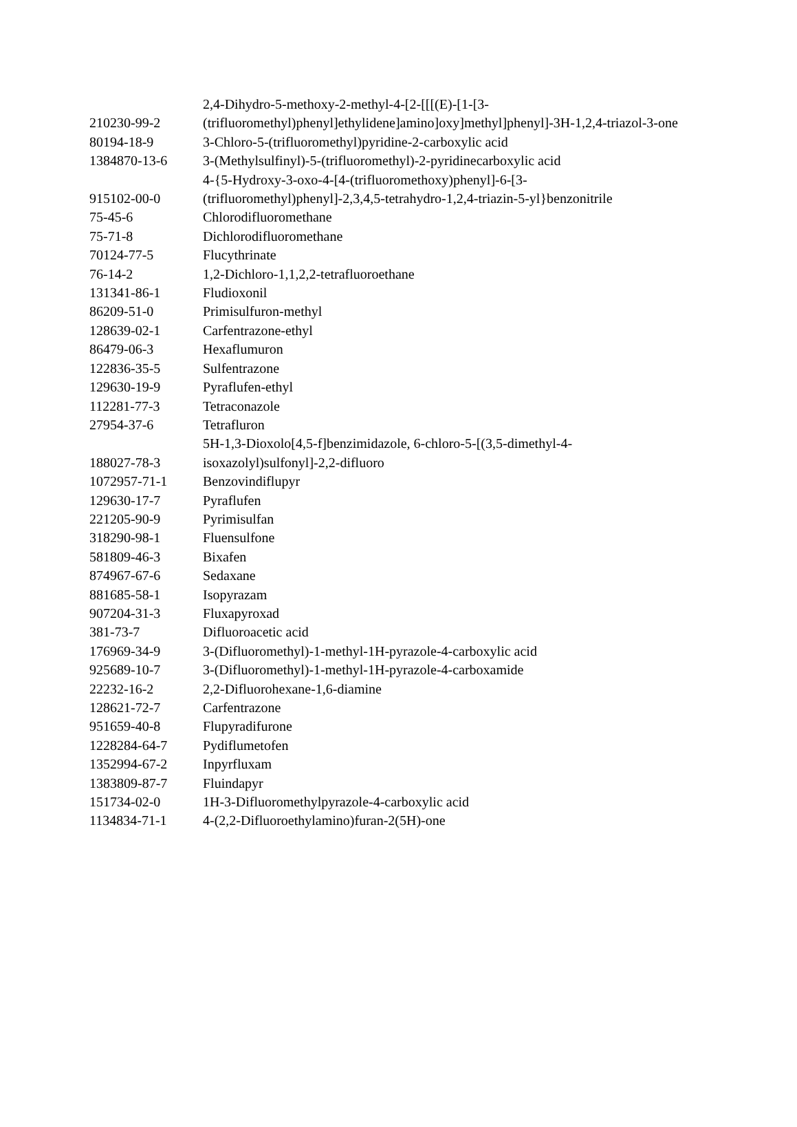| 210230-99-2 | 2,4-Dihydro-5-methoxy-2-methyl-4-[2-[[[(E)-[1-[3-(trifluoromethyl)phenyl]ethylidene]amino]oxy]methyl]phenyl]-3H-1,2,4-triazol-3-one |
| 80194-18-9 | 3-Chloro-5-(trifluoromethyl)pyridine-2-carboxylic acid |
| 1384870-13-6 | 3-(Methylsulfinyl)-5-(trifluoromethyl)-2-pyridinecarboxylic acid |
| 915102-00-0 | 4-{5-Hydroxy-3-oxo-4-[4-(trifluoromethoxy)phenyl]-6-[3- (trifluoromethyl)phenyl]-2,3,4,5-tetrahydro-1,2,4-triazin-5-yl}benzonitrile |
| 75-45-6 | Chlorodifluoromethane |
| 75-71-8 | Dichlorodifluoromethane |
| 70124-77-5 | Flucythrinate |
| 76-14-2 | 1,2-Dichloro-1,1,2,2-tetrafluoroethane |
| 131341-86-1 | Fludioxonil |
| 86209-51-0 | Primisulfuron-methyl |
| 128639-02-1 | Carfentrazone-ethyl |
| 86479-06-3 | Hexaflumuron |
| 122836-35-5 | Sulfentrazone |
| 129630-19-9 | Pyraflufen-ethyl |
| 112281-77-3 | Tetraconazole |
| 27954-37-6 | Tetrafluron |
| 188027-78-3 | 5H-1,3-Dioxolo[4,5-f]benzimidazole, 6-chloro-5-[(3,5-dimethyl-4- isoxazolyl)sulfonyl]-2,2-difluoro |
| 1072957-71-1 | Benzovindiflupyr |
| 129630-17-7 | Pyraflufen |
| 221205-90-9 | Pyrimisulfan |
| 318290-98-1 | Fluensulfone |
| 581809-46-3 | Bixafen |
| 874967-67-6 | Sedaxane |
| 881685-58-1 | Isopyrazam |
| 907204-31-3 | Fluxapyroxad |
| 381-73-7 | Difluoroacetic acid |
| 176969-34-9 | 3-(Difluoromethyl)-1-methyl-1H-pyrazole-4-carboxylic acid |
| 925689-10-7 | 3-(Difluoromethyl)-1-methyl-1H-pyrazole-4-carboxamide |
| 22232-16-2 | 2,2-Difluorohexane-1,6-diamine |
| 128621-72-7 | Carfentrazone |
| 951659-40-8 | Flupyradifurone |
| 1228284-64-7 | Pydiflumetofen |
| 1352994-67-2 | Inpyrfluxam |
| 1383809-87-7 | Fluindapyr |
| 151734-02-0 | 1H-3-Difluoromethylpyrazole-4-carboxylic acid |
| 1134834-71-1 | 4-(2,2-Difluoroethylamino)furan-2(5H)-one |